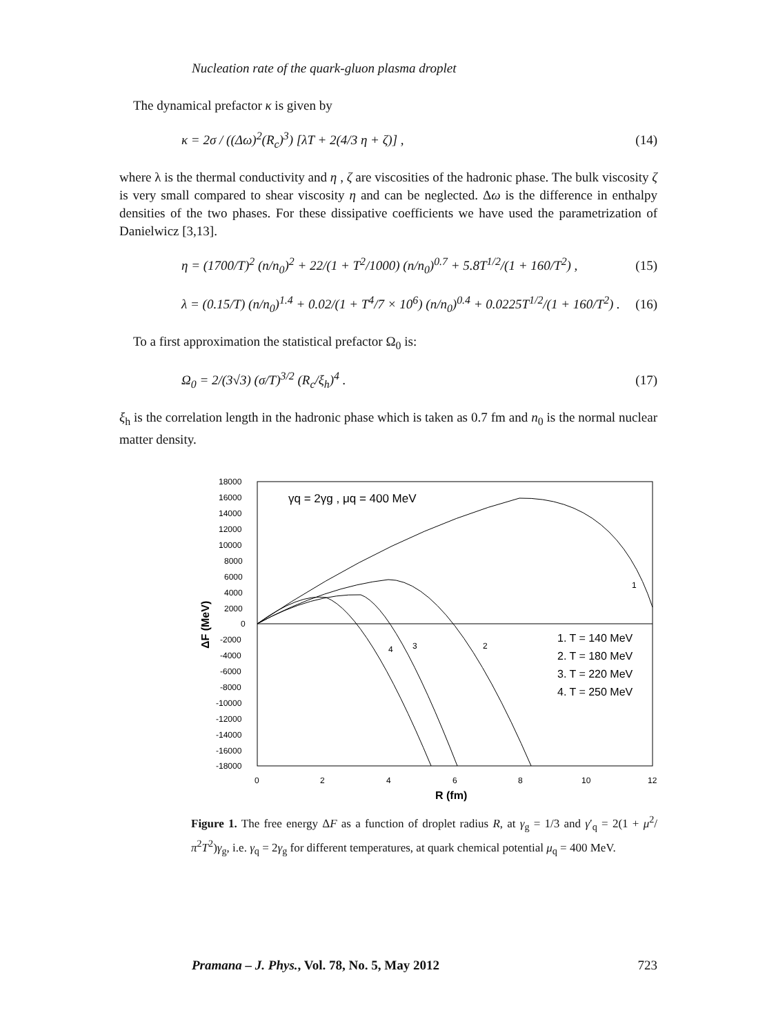Nucleation rate of the quark-gluon plasma droplet
The dynamical prefactor κ is given by
κ = 2σ / ((Δω)<sup>2</sup>(R<sub>c</sub>)<sup>3</sup>) [λT + 2(4/3 η + ζ)] ,
(14)
where λ is the thermal conductivity and η , ζ are viscosities of the hadronic phase. The bulk viscosity ζ is very small compared to shear viscosity η and can be neglected. Δω is the difference in enthalpy densities of the two phases. For these dissipative coefficients we have used the parametrization of Danielwicz [3,13].
η = (1700/T)<sup>2</sup> (n/n<sub>0</sub>)<sup>2</sup> + 22/(1 + T<sup>2</sup>/1000) (n/n<sub>0</sub>)<sup>0.7</sup> + 5.8T<sup>1/2</sup>/(1 + 160/T<sup>2</sup>) ,
(15)
λ = (0.15/T) (n/n<sub>0</sub>)<sup>1.4</sup> + 0.02/(1 + T<sup>4</sup>/7 × 10<sup>6</sup>) (n/n<sub>0</sub>)<sup>0.4</sup> + 0.0225T<sup>1/2</sup>/(1 + 160/T<sup>2</sup>) .
(16)
To a first approximation the statistical prefactor Ω<sub>0</sub> is:
Ω<sub>0</sub> = 2/(3√3) (σ/T)<sup>3/2</sup> (R<sub>c</sub>/ξ<sub>h</sub>)<sup>4</sup> .
(17)
ξ<sub>h</sub> is the correlation length in the hadronic phase which is taken as 0.7 fm and n<sub>0</sub> is the normal nuclear matter density.
ΔF (MeV)
18000
16000
14000
12000
10000
8000
6000
4000
2000
0
-2000
-4000
-6000
-8000
-10000
-12000
-14000
-16000
-18000
0
2
4
6
8
10
12
R (fm)
γq = 2γg , μq = 400 MeV
1
2
3
4
1. T = 140 MeV
2. T = 180 MeV
3. T = 220 MeV
4. T = 250 MeV
Figure 1. The free energy ΔF as a function of droplet radius R, at γ<sub>g</sub> = 1/3 and γ′<sub>q</sub> = 2(1 + μ<sup>2</sup>/π<sup>2</sup>T<sup>2</sup>)γ<sub>g</sub>, i.e. γ<sub>q</sub> = 2γ<sub>g</sub> for different temperatures, at quark chemical potential μ<sub>q</sub> = 400 MeV.
Pramana – J. Phys., Vol. 78, No. 5, May 2012 723